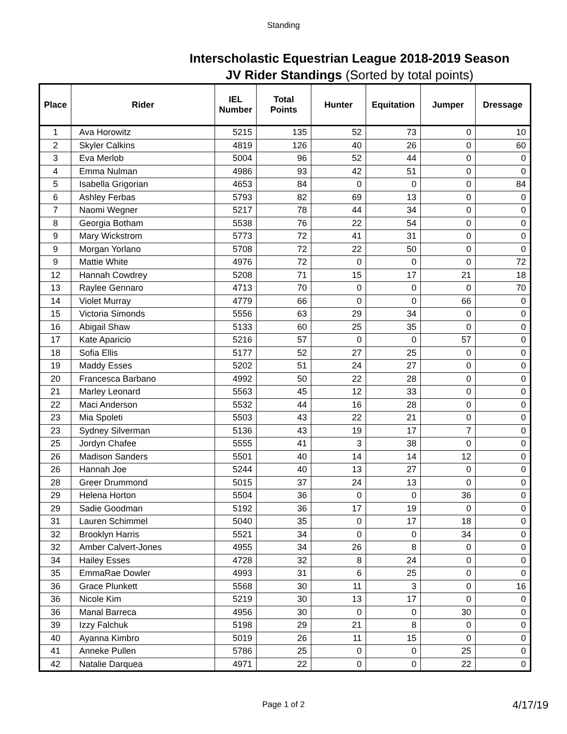Standing
Interscholastic Equestrian League 2018-2019 Season
JV Rider Standings (Sorted by total points)
| Place | Rider | IEL Number | Total Points | Hunter | Equitation | Jumper | Dressage |
| --- | --- | --- | --- | --- | --- | --- | --- |
| 1 | Ava Horowitz | 5215 | 135 | 52 | 73 | 0 | 10 |
| 2 | Skyler Calkins | 4819 | 126 | 40 | 26 | 0 | 60 |
| 3 | Eva Merlob | 5004 | 96 | 52 | 44 | 0 | 0 |
| 4 | Emma Nulman | 4986 | 93 | 42 | 51 | 0 | 0 |
| 5 | Isabella Grigorian | 4653 | 84 | 0 | 0 | 0 | 84 |
| 6 | Ashley Ferbas | 5793 | 82 | 69 | 13 | 0 | 0 |
| 7 | Naomi Wegner | 5217 | 78 | 44 | 34 | 0 | 0 |
| 8 | Georgia Botham | 5538 | 76 | 22 | 54 | 0 | 0 |
| 9 | Mary Wickstrom | 5773 | 72 | 41 | 31 | 0 | 0 |
| 9 | Morgan Yorlano | 5708 | 72 | 22 | 50 | 0 | 0 |
| 9 | Mattie White | 4976 | 72 | 0 | 0 | 0 | 72 |
| 12 | Hannah Cowdrey | 5208 | 71 | 15 | 17 | 21 | 18 |
| 13 | Raylee Gennaro | 4713 | 70 | 0 | 0 | 0 | 70 |
| 14 | Violet Murray | 4779 | 66 | 0 | 0 | 66 | 0 |
| 15 | Victoria Simonds | 5556 | 63 | 29 | 34 | 0 | 0 |
| 16 | Abigail Shaw | 5133 | 60 | 25 | 35 | 0 | 0 |
| 17 | Kate Aparicio | 5216 | 57 | 0 | 0 | 57 | 0 |
| 18 | Sofia Ellis | 5177 | 52 | 27 | 25 | 0 | 0 |
| 19 | Maddy Esses | 5202 | 51 | 24 | 27 | 0 | 0 |
| 20 | Francesca Barbano | 4992 | 50 | 22 | 28 | 0 | 0 |
| 21 | Marley Leonard | 5563 | 45 | 12 | 33 | 0 | 0 |
| 22 | Maci Anderson | 5532 | 44 | 16 | 28 | 0 | 0 |
| 23 | Mia Spoleti | 5503 | 43 | 22 | 21 | 0 | 0 |
| 23 | Sydney Silverman | 5136 | 43 | 19 | 17 | 7 | 0 |
| 25 | Jordyn Chafee | 5555 | 41 | 3 | 38 | 0 | 0 |
| 26 | Madison Sanders | 5501 | 40 | 14 | 14 | 12 | 0 |
| 26 | Hannah Joe | 5244 | 40 | 13 | 27 | 0 | 0 |
| 28 | Greer Drummond | 5015 | 37 | 24 | 13 | 0 | 0 |
| 29 | Helena Horton | 5504 | 36 | 0 | 0 | 36 | 0 |
| 29 | Sadie Goodman | 5192 | 36 | 17 | 19 | 0 | 0 |
| 31 | Lauren Schimmel | 5040 | 35 | 0 | 17 | 18 | 0 |
| 32 | Brooklyn Harris | 5521 | 34 | 0 | 0 | 34 | 0 |
| 32 | Amber Calvert-Jones | 4955 | 34 | 26 | 8 | 0 | 0 |
| 34 | Hailey Esses | 4728 | 32 | 8 | 24 | 0 | 0 |
| 35 | EmmaRae Dowler | 4993 | 31 | 6 | 25 | 0 | 0 |
| 36 | Grace Plunkett | 5568 | 30 | 11 | 3 | 0 | 16 |
| 36 | Nicole Kim | 5219 | 30 | 13 | 17 | 0 | 0 |
| 36 | Manal Barreca | 4956 | 30 | 0 | 0 | 30 | 0 |
| 39 | Izzy Falchuk | 5198 | 29 | 21 | 8 | 0 | 0 |
| 40 | Ayanna Kimbro | 5019 | 26 | 11 | 15 | 0 | 0 |
| 41 | Anneke Pullen | 5786 | 25 | 0 | 0 | 25 | 0 |
| 42 | Natalie Darquea | 4971 | 22 | 0 | 0 | 22 | 0 |
Page 1 of 2 4/17/19